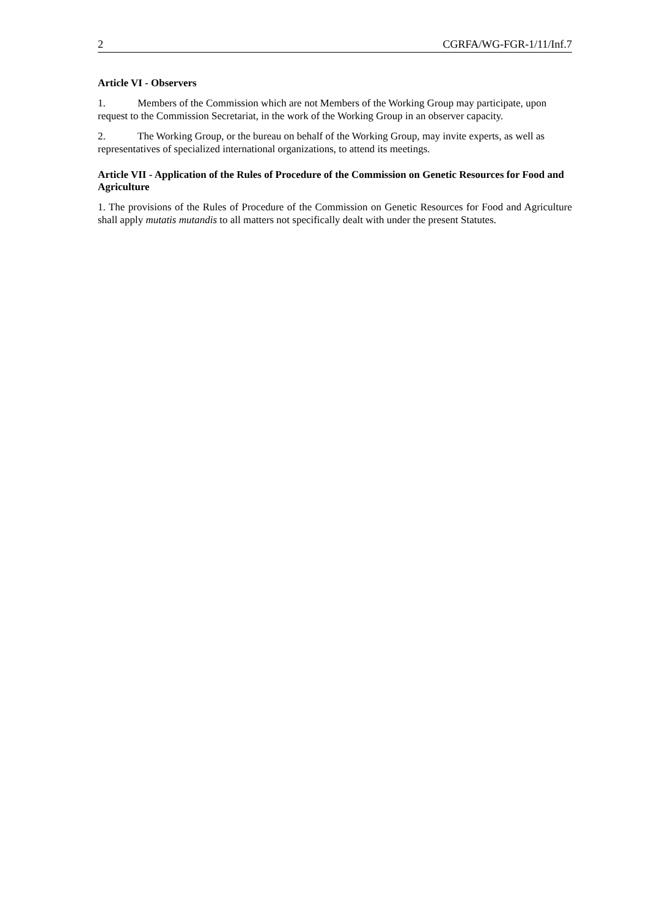2 CGRFA/WG-FGR-1/11/Inf.7
Article VI - Observers
1. Members of the Commission which are not Members of the Working Group may participate, upon request to the Commission Secretariat, in the work of the Working Group in an observer capacity.
2. The Working Group, or the bureau on behalf of the Working Group, may invite experts, as well as representatives of specialized international organizations, to attend its meetings.
Article VII - Application of the Rules of Procedure of the Commission on Genetic Resources for Food and Agriculture
1. The provisions of the Rules of Procedure of the Commission on Genetic Resources for Food and Agriculture shall apply mutatis mutandis to all matters not specifically dealt with under the present Statutes.